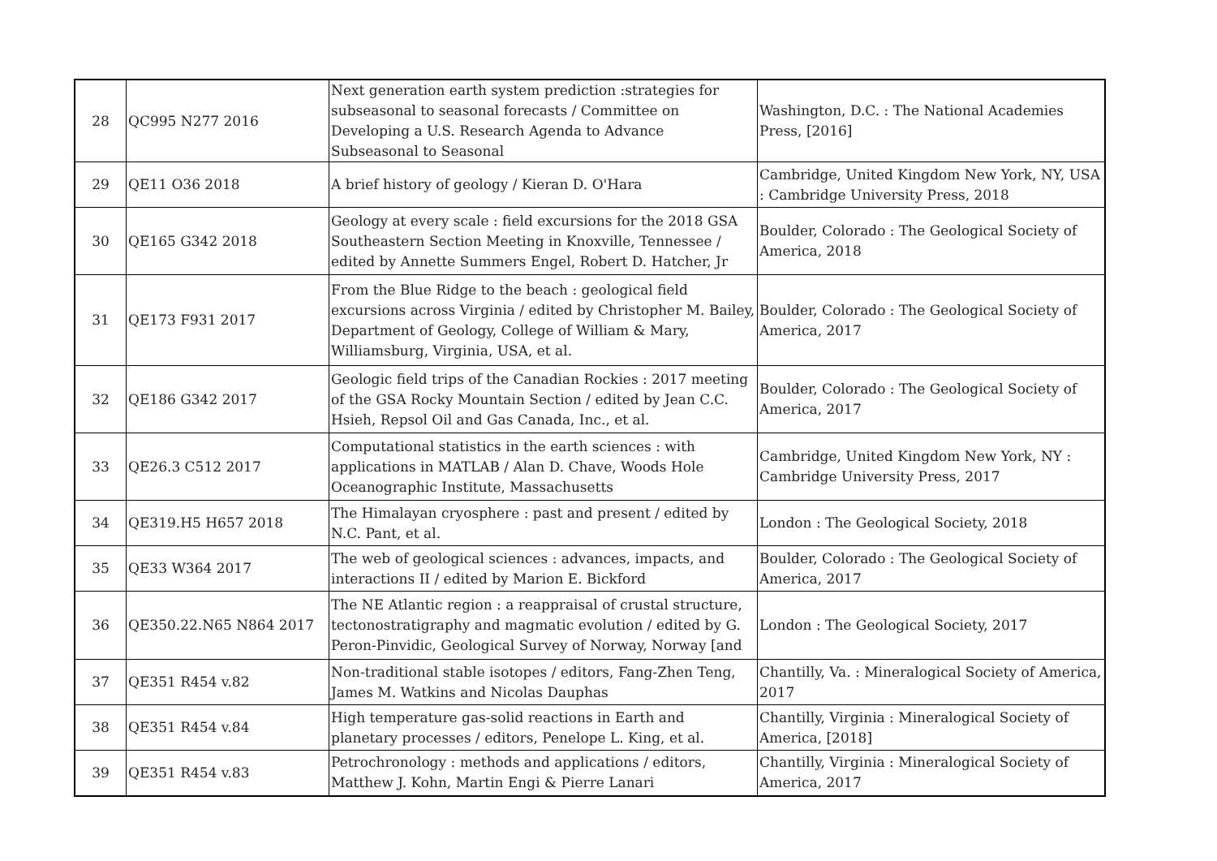| 28 | QC995 N277 2016 | Next generation earth system prediction :strategies for subseasonal to seasonal forecasts / Committee on Developing a U.S. Research Agenda to Advance Subseasonal to Seasonal | Washington, D.C. : The National Academies Press, [2016] |
| 29 | QE11 O36 2018 | A brief history of geology / Kieran D. O'Hara | Cambridge, United Kingdom New York, NY, USA : Cambridge University Press, 2018 |
| 30 | QE165 G342 2018 | Geology at every scale : field excursions for the 2018 GSA Southeastern Section Meeting in Knoxville, Tennessee / edited by Annette Summers Engel, Robert D. Hatcher, Jr | Boulder, Colorado : The Geological Society of America, 2018 |
| 31 | QE173 F931 2017 | From the Blue Ridge to the beach : geological field excursions across Virginia / edited by Christopher M. Bailey, Department of Geology, College of William & Mary, Williamsburg, Virginia, USA, et al. | Boulder, Colorado : The Geological Society of America, 2017 |
| 32 | QE186 G342 2017 | Geologic field trips of the Canadian Rockies : 2017 meeting of the GSA Rocky Mountain Section / edited by Jean C.C. Hsieh, Repsol Oil and Gas Canada, Inc., et al. | Boulder, Colorado : The Geological Society of America, 2017 |
| 33 | QE26.3 C512 2017 | Computational statistics in the earth sciences : with applications in MATLAB / Alan D. Chave, Woods Hole Oceanographic Institute, Massachusetts | Cambridge, United Kingdom New York, NY : Cambridge University Press, 2017 |
| 34 | QE319.H5 H657 2018 | The Himalayan cryosphere : past and present / edited by N.C. Pant, et al. | London : The Geological Society, 2018 |
| 35 | QE33 W364 2017 | The web of geological sciences : advances, impacts, and interactions II / edited by Marion E. Bickford | Boulder, Colorado : The Geological Society of America, 2017 |
| 36 | QE350.22.N65 N864 2017 | The NE Atlantic region : a reappraisal of crustal structure, tectonostratigraphy and magmatic evolution / edited by G. Peron-Pinvidic, Geological Survey of Norway, Norway [and | London : The Geological Society, 2017 |
| 37 | QE351 R454 v.82 | Non-traditional stable isotopes / editors, Fang-Zhen Teng, James M. Watkins and Nicolas Dauphas | Chantilly, Va. : Mineralogical Society of America, 2017 |
| 38 | QE351 R454 v.84 | High temperature gas-solid reactions in Earth and planetary processes / editors, Penelope L. King, et al. | Chantilly, Virginia : Mineralogical Society of America, [2018] |
| 39 | QE351 R454 v.83 | Petrochronology : methods and applications / editors, Matthew J. Kohn, Martin Engi & Pierre Lanari | Chantilly, Virginia : Mineralogical Society of America, 2017 |